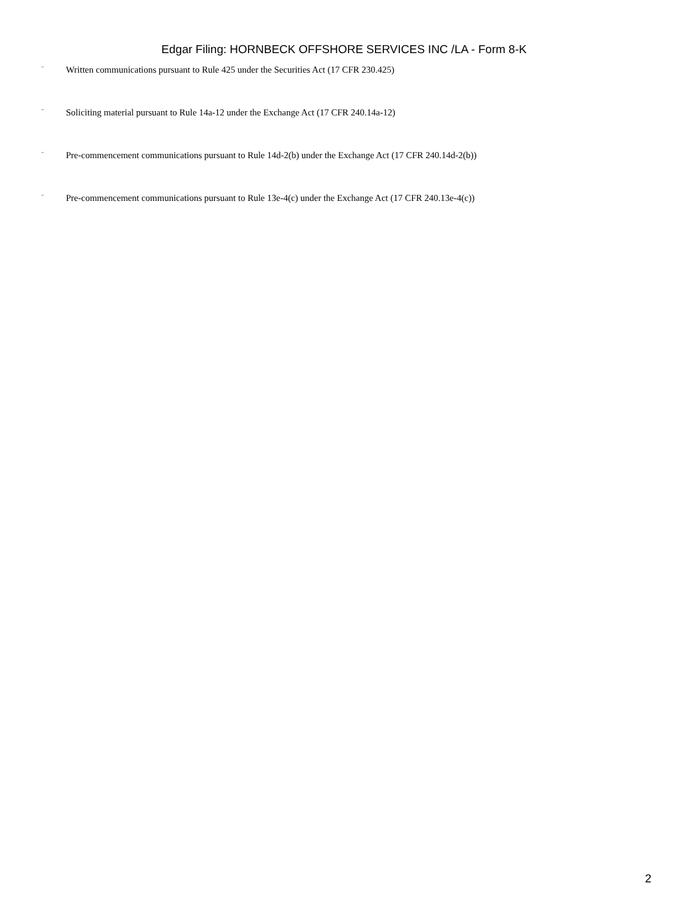Edgar Filing: HORNBECK OFFSHORE SERVICES INC /LA - Form 8-K
¨ Written communications pursuant to Rule 425 under the Securities Act (17 CFR 230.425)
¨ Soliciting material pursuant to Rule 14a-12 under the Exchange Act (17 CFR 240.14a-12)
¨ Pre-commencement communications pursuant to Rule 14d-2(b) under the Exchange Act (17 CFR 240.14d-2(b))
¨ Pre-commencement communications pursuant to Rule 13e-4(c) under the Exchange Act (17 CFR 240.13e-4(c))
2